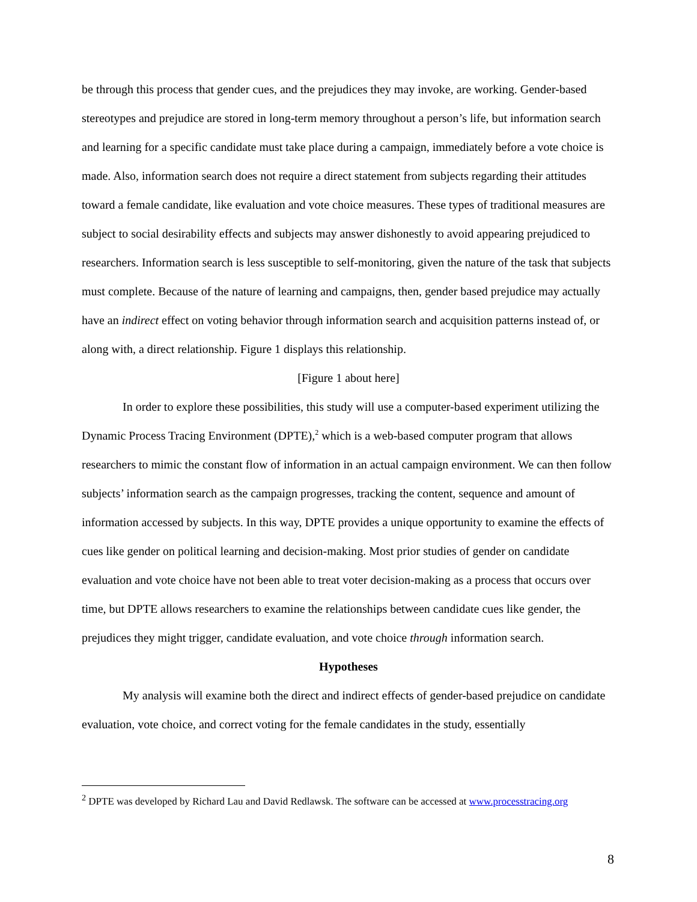be through this process that gender cues, and the prejudices they may invoke, are working. Gender-based stereotypes and prejudice are stored in long-term memory throughout a person’s life, but information search and learning for a specific candidate must take place during a campaign, immediately before a vote choice is made. Also, information search does not require a direct statement from subjects regarding their attitudes toward a female candidate, like evaluation and vote choice measures. These types of traditional measures are subject to social desirability effects and subjects may answer dishonestly to avoid appearing prejudiced to researchers. Information search is less susceptible to self-monitoring, given the nature of the task that subjects must complete. Because of the nature of learning and campaigns, then, gender based prejudice may actually have an indirect effect on voting behavior through information search and acquisition patterns instead of, or along with, a direct relationship. Figure 1 displays this relationship.
[Figure 1 about here]
In order to explore these possibilities, this study will use a computer-based experiment utilizing the Dynamic Process Tracing Environment (DPTE),<sup>2</sup> which is a web-based computer program that allows researchers to mimic the constant flow of information in an actual campaign environment. We can then follow subjects’ information search as the campaign progresses, tracking the content, sequence and amount of information accessed by subjects. In this way, DPTE provides a unique opportunity to examine the effects of cues like gender on political learning and decision-making. Most prior studies of gender on candidate evaluation and vote choice have not been able to treat voter decision-making as a process that occurs over time, but DPTE allows researchers to examine the relationships between candidate cues like gender, the prejudices they might trigger, candidate evaluation, and vote choice through information search.
Hypotheses
My analysis will examine both the direct and indirect effects of gender-based prejudice on candidate evaluation, vote choice, and correct voting for the female candidates in the study, essentially
<sup>2</sup> DPTE was developed by Richard Lau and David Redlawsk. The software can be accessed at www.processtracing.org
8